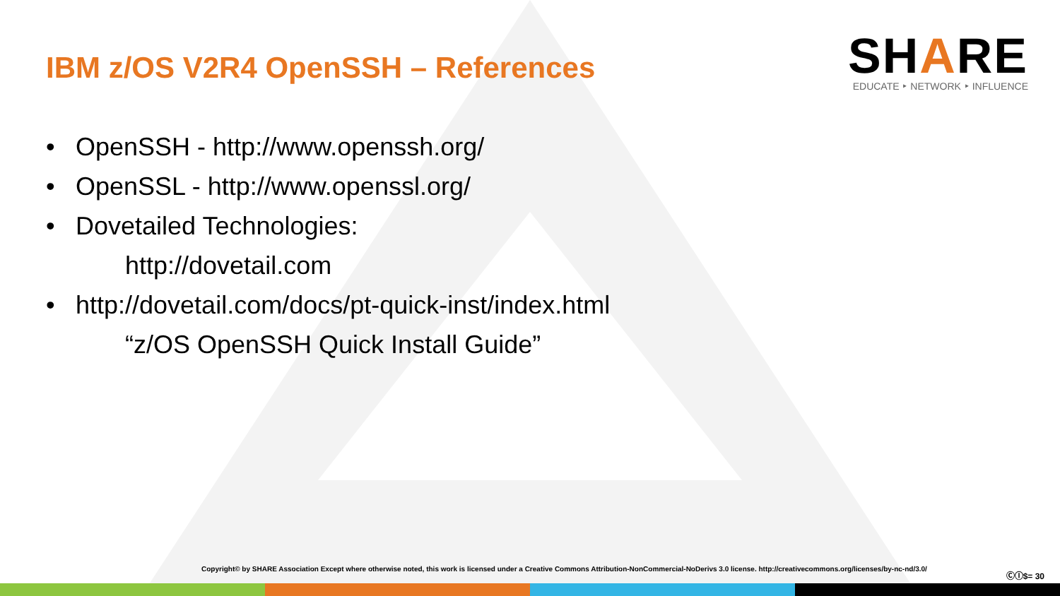IBM z/OS V2R4 OpenSSH – References
SHARE
EDUCATE ‣ NETWORK ‣ INFLUENCE
• OpenSSH - http://www.openssh.org/
• OpenSSL - http://www.openssl.org/
• Dovetailed Technologies:
http://dovetail.com
• http://dovetail.com/docs/pt-quick-inst/index.html
“z/OS OpenSSH Quick Install Guide”
Copyright© by SHARE Association Except where otherwise noted, this work is licensed under a Creative Commons Attribution-NonCommercial-NoDerivs 3.0 license. http://creativecommons.org/licenses/by-nc-nd/3.0/
ⒸⒾ$= 30